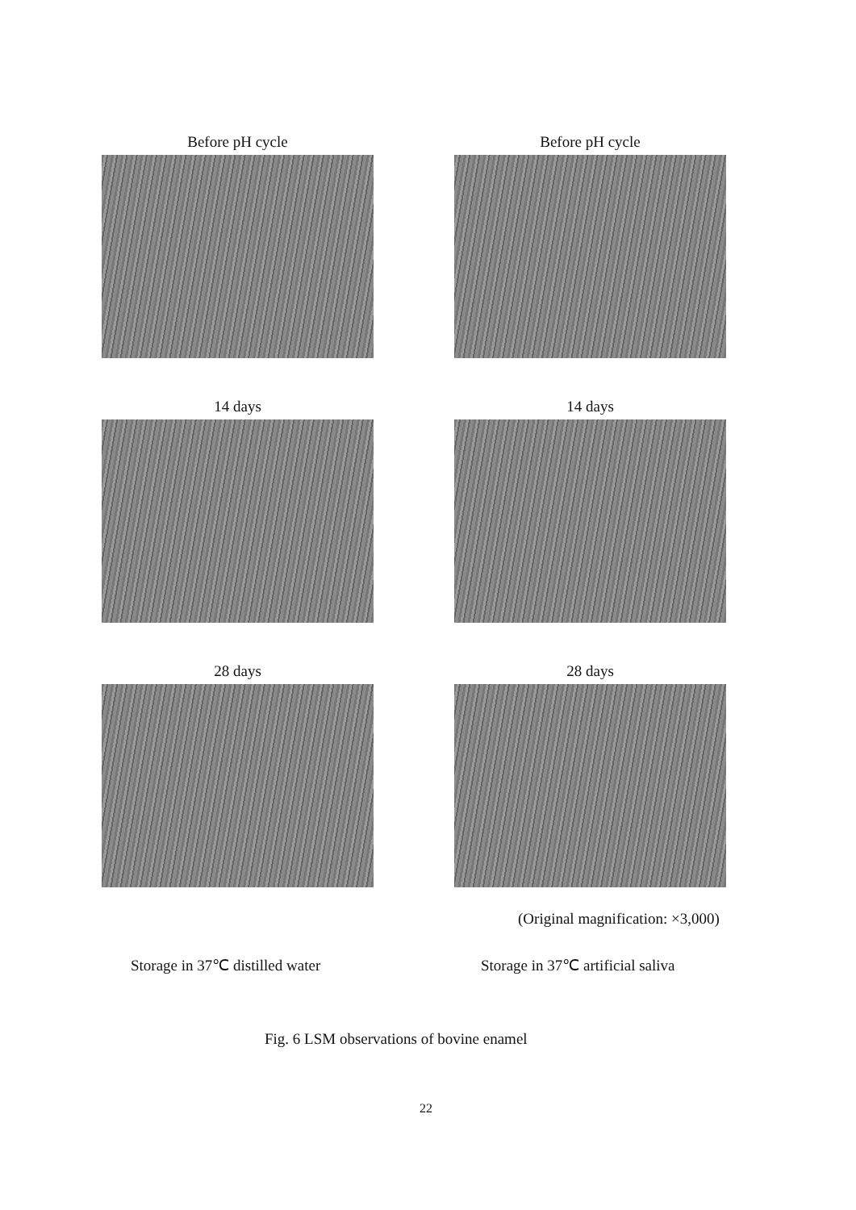Before pH cycle
Before pH cycle
14 days
14 days
28 days
28 days
(Original magnification: ×3,000)
Storage in 37℃ distilled water
Storage in 37℃ artificial saliva
Fig. 6 LSM observations of bovine enamel
22